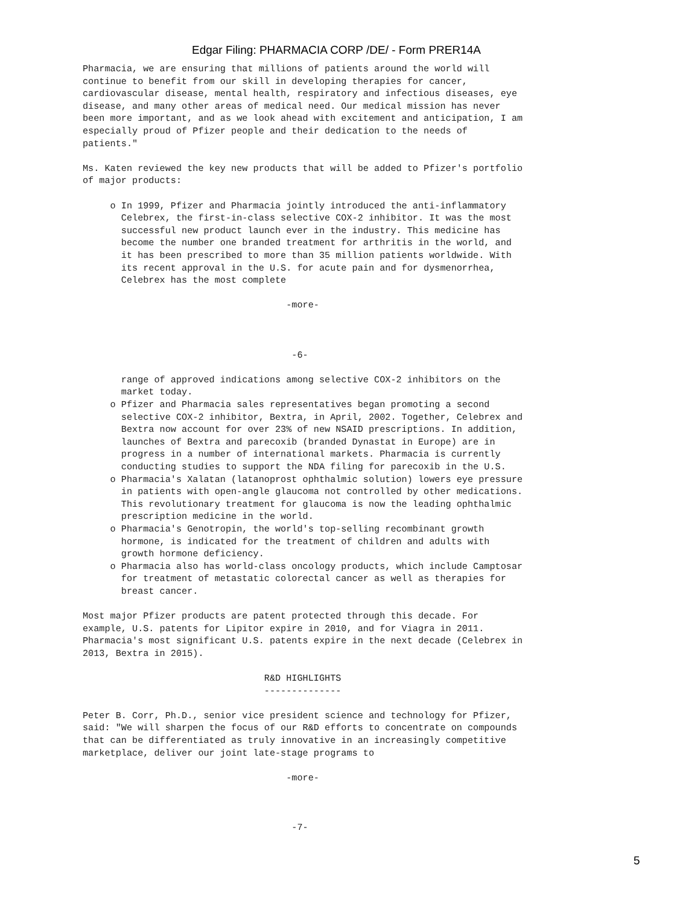Edgar Filing: PHARMACIA CORP /DE/ - Form PRER14A
Pharmacia, we are ensuring that millions of patients around the world will
continue to benefit from our skill in developing therapies for cancer,
cardiovascular disease, mental health, respiratory and infectious diseases, eye
disease, and many other areas of medical need. Our medical mission has never
been more important, and as we look ahead with excitement and anticipation, I am
especially proud of Pfizer people and their dedication to the needs of
patients."

Ms. Katen reviewed the key new products that will be added to Pfizer's portfolio
of major products:

     o In 1999, Pfizer and Pharmacia jointly introduced the anti-inflammatory
       Celebrex, the first-in-class selective COX-2 inhibitor. It was the most
       successful new product launch ever in the industry. This medicine has
       become the number one branded treatment for arthritis in the world, and
       it has been prescribed to more than 35 million patients worldwide. With
       its recent approval in the U.S. for acute pain and for dysmenorrhea,
       Celebrex has the most complete

                                     -more-



                                      -6-

       range of approved indications among selective COX-2 inhibitors on the
       market today.
     o Pfizer and Pharmacia sales representatives began promoting a second
       selective COX-2 inhibitor, Bextra, in April, 2002. Together, Celebrex and
       Bextra now account for over 23% of new NSAID prescriptions. In addition,
       launches of Bextra and parecoxib (branded Dynastat in Europe) are in
       progress in a number of international markets. Pharmacia is currently
       conducting studies to support the NDA filing for parecoxib in the U.S.
     o Pharmacia's Xalatan (latanoprost ophthalmic solution) lowers eye pressure
       in patients with open-angle glaucoma not controlled by other medications.
       This revolutionary treatment for glaucoma is now the leading ophthalmic
       prescription medicine in the world.
     o Pharmacia's Genotropin, the world's top-selling recombinant growth
       hormone, is indicated for the treatment of children and adults with
       growth hormone deficiency.
     o Pharmacia also has world-class oncology products, which include Camptosar
       for treatment of metastatic colorectal cancer as well as therapies for
       breast cancer.

Most major Pfizer products are patent protected through this decade. For
example, U.S. patents for Lipitor expire in 2010, and for Viagra in 2011.
Pharmacia's most significant U.S. patents expire in the next decade (Celebrex in
2013, Bextra in 2015).

                                 R&D HIGHLIGHTS
                                 --------------

Peter B. Corr, Ph.D., senior vice president science and technology for Pfizer,
said: "We will sharpen the focus of our R&D efforts to concentrate on compounds
that can be differentiated as truly innovative in an increasingly competitive
marketplace, deliver our joint late-stage programs to

                                     -more-



                                      -7-
5